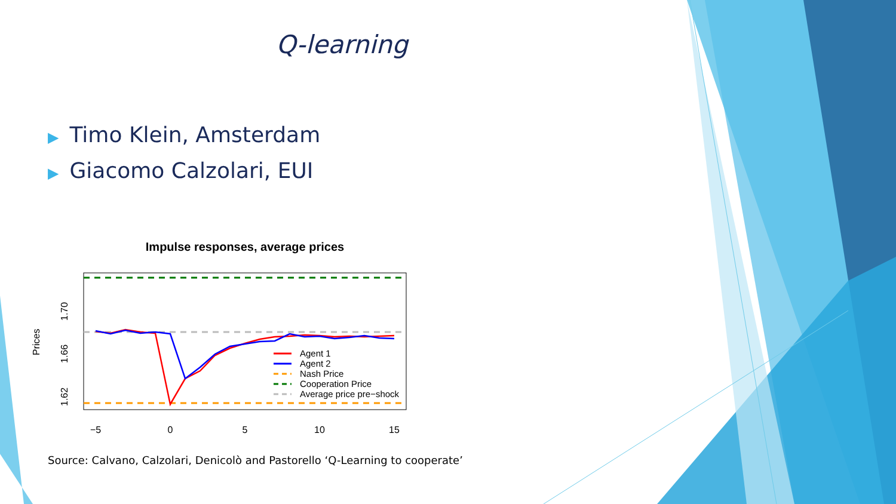Q-learning
▶ Timo Klein, Amsterdam
▶ Giacomo Calzolari, EUI
Impulse responses, average prices
Agent 1
Agent 2
Nash Price
Cooperation Price
Average price pre−shock
−5
0
5
10
15
1.62
1.66
1.70
Prices
Source: Calvano, Calzolari, Denicolò and Pastorello ‘Q-Learning to cooperate’